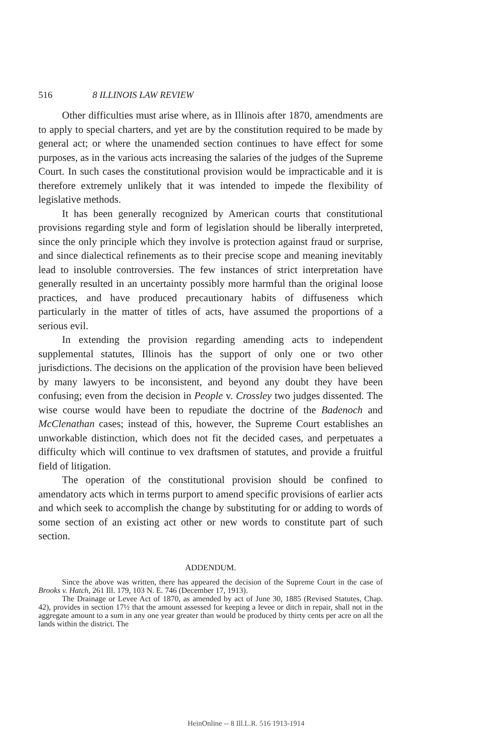516 8 ILLINOIS LAW REVIEW
Other difficulties must arise where, as in Illinois after 1870, amendments are to apply to special charters, and yet are by the constitution required to be made by general act; or where the unamended section continues to have effect for some purposes, as in the various acts increasing the salaries of the judges of the Supreme Court. In such cases the constitutional provision would be impracticable and it is therefore extremely unlikely that it was intended to impede the flexibility of legislative methods.
It has been generally recognized by American courts that constitutional provisions regarding style and form of legislation should be liberally interpreted, since the only principle which they involve is protection against fraud or surprise, and since dialectical refinements as to their precise scope and meaning inevitably lead to insoluble controversies. The few instances of strict interpretation have generally resulted in an uncertainty possibly more harmful than the original loose practices, and have produced precautionary habits of diffuseness which particularly in the matter of titles of acts, have assumed the proportions of a serious evil.
In extending the provision regarding amending acts to independent supplemental statutes, Illinois has the support of only one or two other jurisdictions. The decisions on the application of the provision have been believed by many lawyers to be inconsistent, and beyond any doubt they have been confusing; even from the decision in People v. Crossley two judges dissented. The wise course would have been to repudiate the doctrine of the Badenoch and McClenathan cases; instead of this, however, the Supreme Court establishes an unworkable distinction, which does not fit the decided cases, and perpetuates a difficulty which will continue to vex draftsmen of statutes, and provide a fruitful field of litigation.
The operation of the constitutional provision should be confined to amendatory acts which in terms purport to amend specific provisions of earlier acts and which seek to accomplish the change by substituting for or adding to words of some section of an existing act other or new words to constitute part of such section.
ADDENDUM.
Since the above was written, there has appeared the decision of the Supreme Court in the case of Brooks v. Hatch, 261 Ill. 179, 103 N. E. 746 (December 17, 1913).
The Drainage or Levee Act of 1870, as amended by act of June 30, 1885 (Revised Statutes, Chap. 42), provides in section 17½ that the amount assessed for keeping a levee or ditch in repair, shall not in the aggregate amount to a sum in any one year greater than would be produced by thirty cents per acre on all the lands within the district. The
HeinOnline -- 8 Ill.L.R. 516 1913-1914